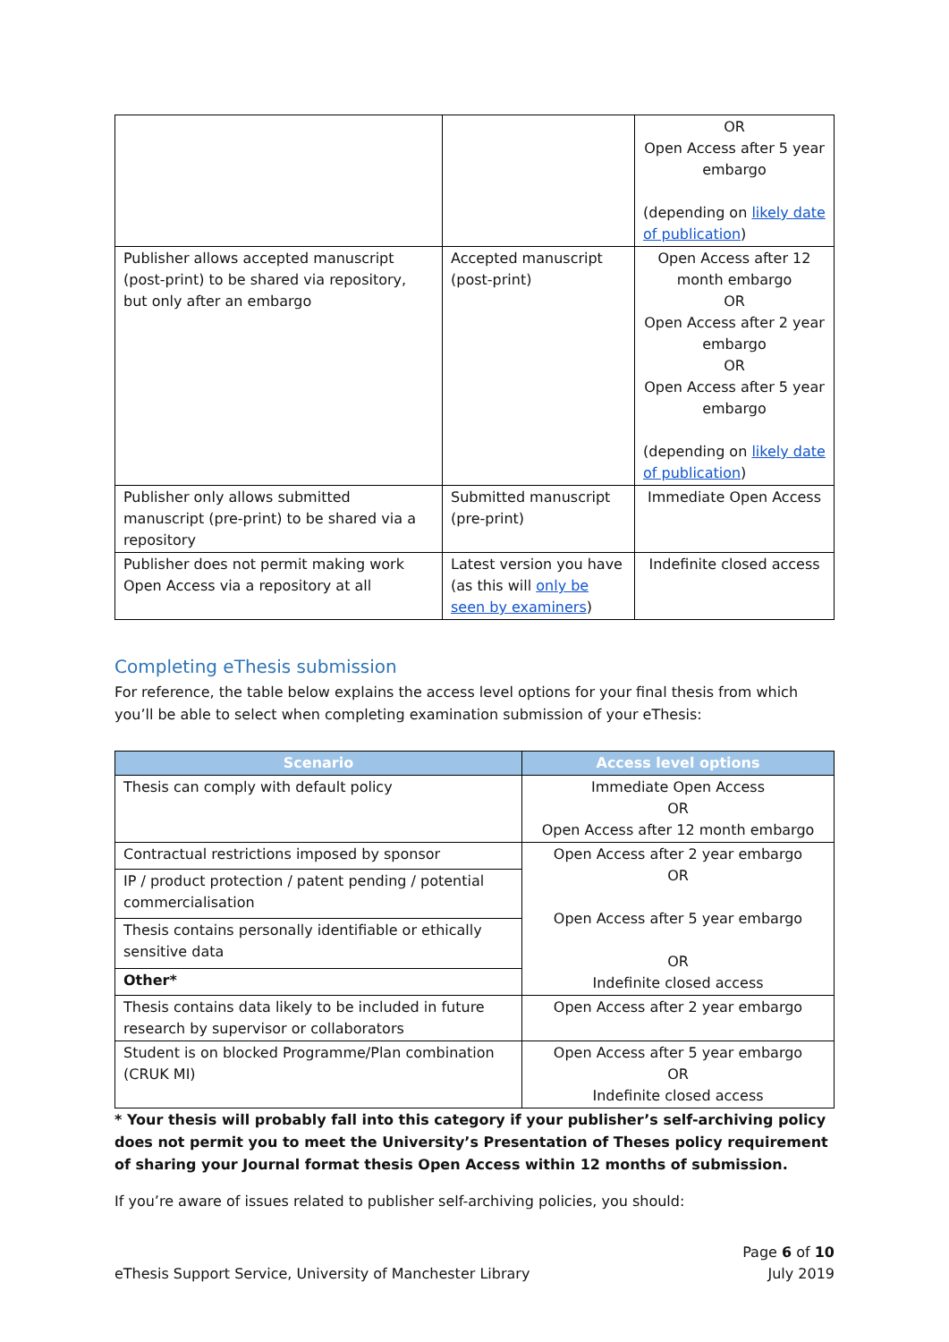| | | OR Open Access after 5 year embargo (depending on likely date of publication ) |
| Publisher allows accepted manuscript (post-print) to be shared via repository, but only after an embargo | Accepted manuscript (post-print) | Open Access after 12 month embargo OR Open Access after 2 year embargo OR Open Access after 5 year embargo (depending on likely date of publication ) |
| Publisher only allows submitted manuscript (pre-print) to be shared via a repository | Submitted manuscript (pre-print) | Immediate Open Access |
| Publisher does not permit making work Open Access via a repository at all | Latest version you have (as this will only be seen by examiners ) | Indefinite closed access |
Completing eThesis submission
For reference, the table below explains the access level options for your final thesis from which you’ll be able to select when completing examination submission of your eThesis:
| Scenario | Access level options |
| --- | --- |
| Thesis can comply with default policy | Immediate Open Access OR Open Access after 12 month embargo |
| Contractual restrictions imposed by sponsor | Open Access after 2 year embargo OR Open Access after 5 year embargo OR Indefinite closed access |
| IP / product protection / patent pending / potential commercialisation | |
| Thesis contains personally identifiable or ethically sensitive data | |
| Other* | |
| Thesis contains data likely to be included in future research by supervisor or collaborators | Open Access after 2 year embargo |
| Student is on blocked Programme/Plan combination (CRUK MI) | Open Access after 5 year embargo OR Indefinite closed access |
* Your thesis will probably fall into this category if your publisher’s self-archiving policy does not permit you to meet the University’s Presentation of Theses policy requirement of sharing your Journal format thesis Open Access within 12 months of submission.
If you’re aware of issues related to publisher self-archiving policies, you should:
eThesis Support Service, University of Manchester Library Page 6 of 10
July 2019